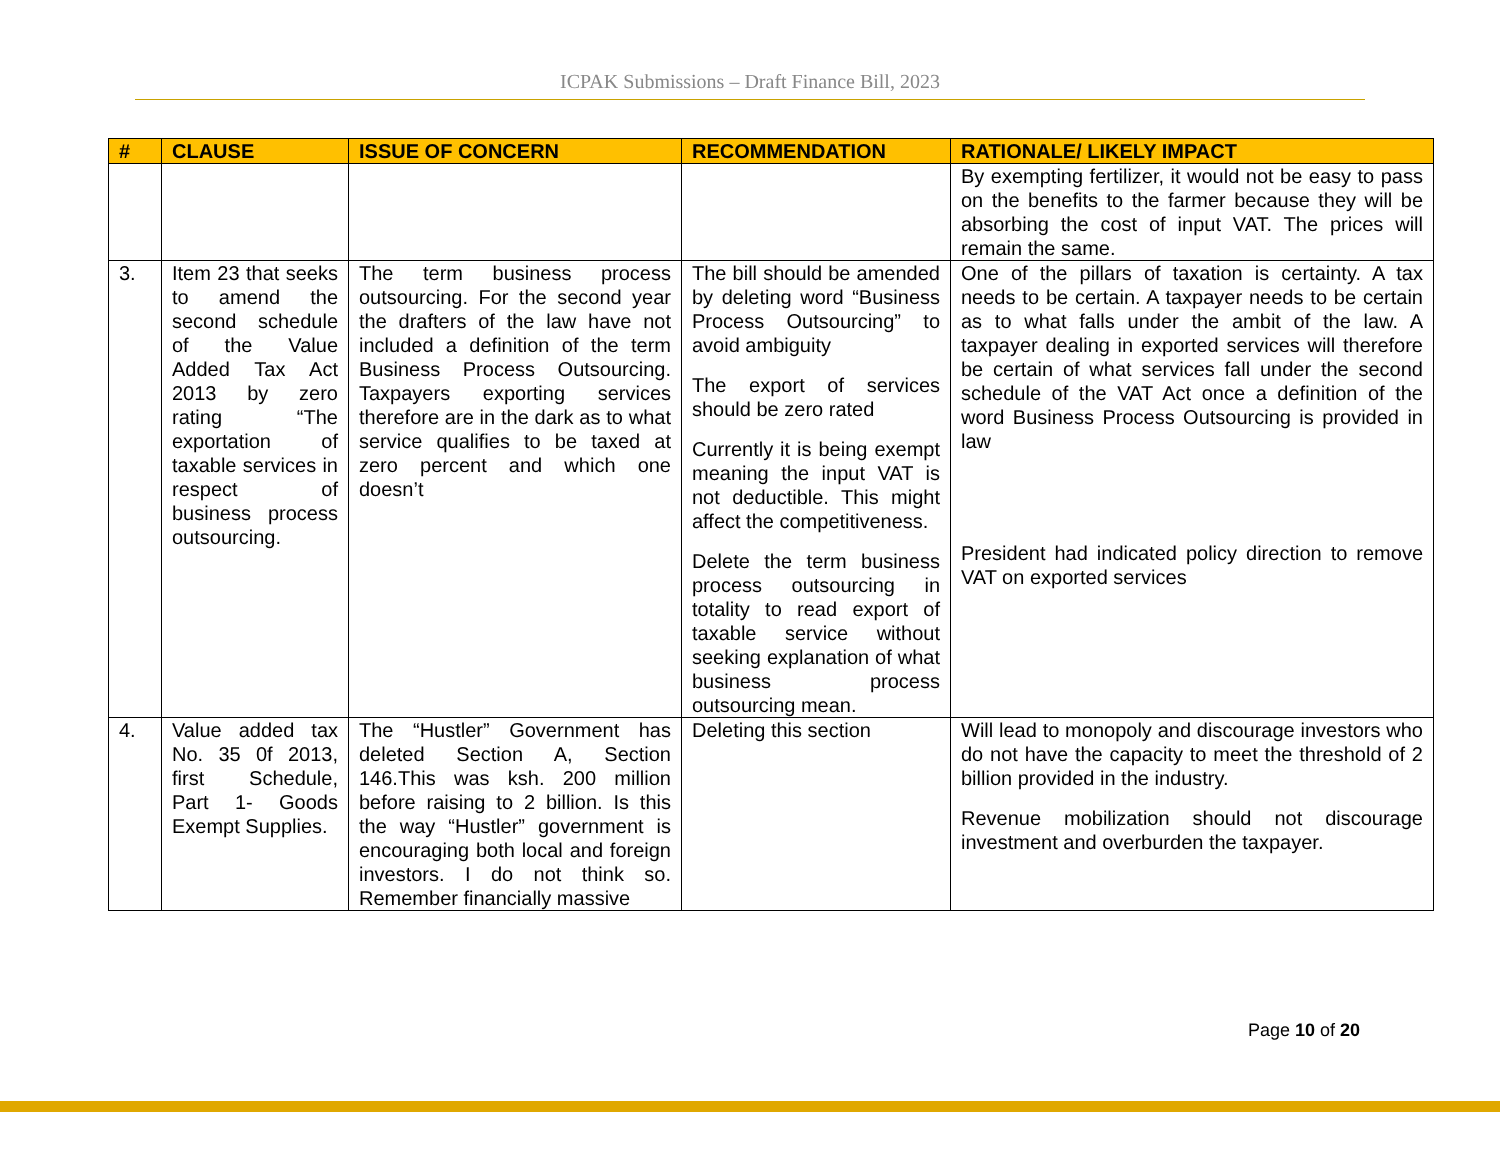ICPAK Submissions – Draft Finance Bill, 2023
| # | CLAUSE | ISSUE OF CONCERN | RECOMMENDATION | RATIONALE/ LIKELY IMPACT |
| --- | --- | --- | --- | --- |
| | | | | By exempting fertilizer, it would not be easy to pass on the benefits to the farmer because they will be absorbing the cost of input VAT. The prices will remain the same. |
| 3. | Item 23 that seeks to amend the second schedule of the Value Added Tax Act 2013 by zero rating “The exportation of taxable services in respect of business process outsourcing. | The term business process outsourcing. For the second year the drafters of the law have not included a definition of the term Business Process Outsourcing. Taxpayers exporting services therefore are in the dark as to what service qualifies to be taxed at zero percent and which one doesn’t | The bill should be amended by deleting word “Business Process Outsourcing” to avoid ambiguity The export of services should be zero rated Currently it is being exempt meaning the input VAT is not deductible. This might affect the competitiveness. Delete the term business process outsourcing in totality to read export of taxable service without seeking explanation of what business process outsourcing mean. | One of the pillars of taxation is certainty. A tax needs to be certain. A taxpayer needs to be certain as to what falls under the ambit of the law. A taxpayer dealing in exported services will therefore be certain of what services fall under the second schedule of the VAT Act once a definition of the word Business Process Outsourcing is provided in law President had indicated policy direction to remove VAT on exported services |
| 4. | Value added tax No. 35 0f 2013, first Schedule, Part 1- Goods Exempt Supplies. | The “Hustler” Government has deleted Section A, Section 146.This was ksh. 200 million before raising to 2 billion. Is this the way “Hustler” government is encouraging both local and foreign investors. I do not think so. Remember financially massive | Deleting this section | Will lead to monopoly and discourage investors who do not have the capacity to meet the threshold of 2 billion provided in the industry. Revenue mobilization should not discourage investment and overburden the taxpayer. |
Page 10 of 20